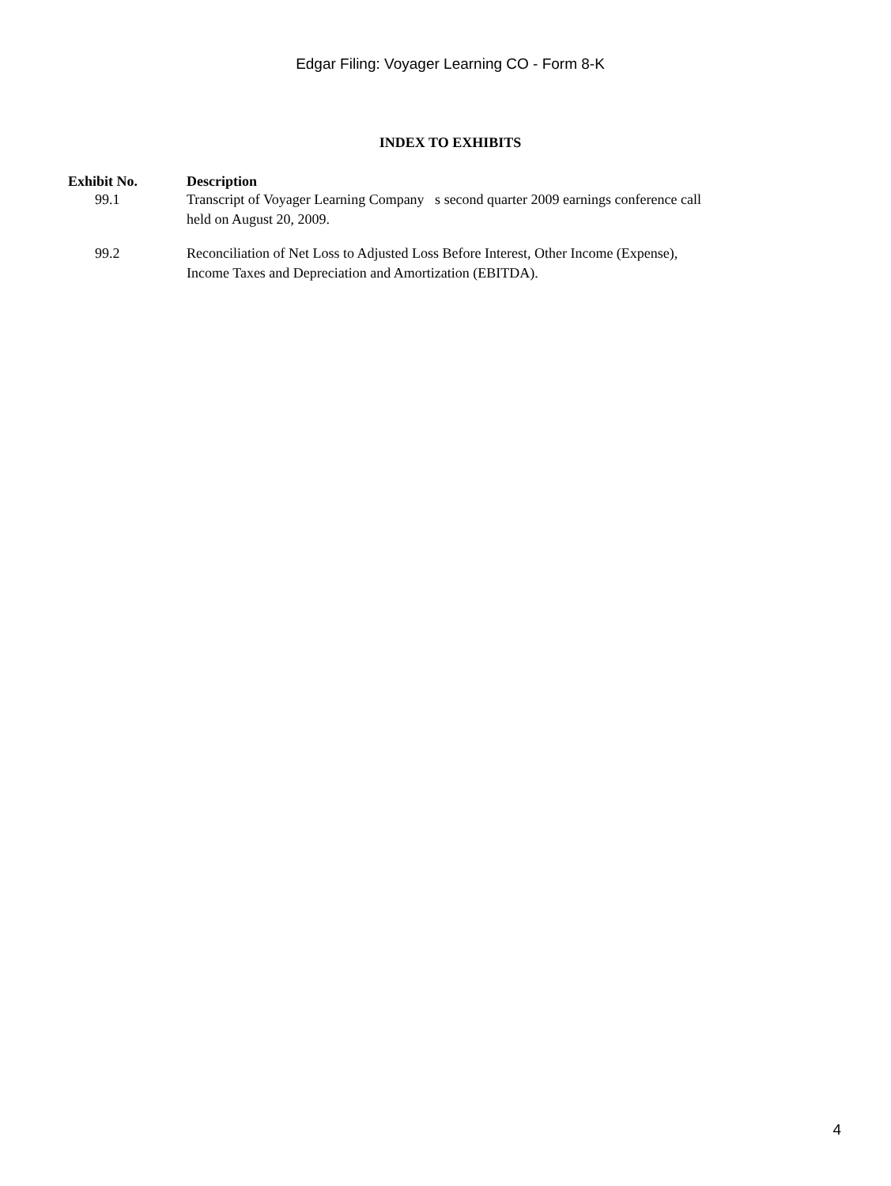Edgar Filing: Voyager Learning CO - Form 8-K
INDEX TO EXHIBITS
| Exhibit No. | Description |
| --- | --- |
| 99.1 | Transcript of Voyager Learning Company s second quarter 2009 earnings conference call held on August 20, 2009. |
| 99.2 | Reconciliation of Net Loss to Adjusted Loss Before Interest, Other Income (Expense), Income Taxes and Depreciation and Amortization (EBITDA). |
4